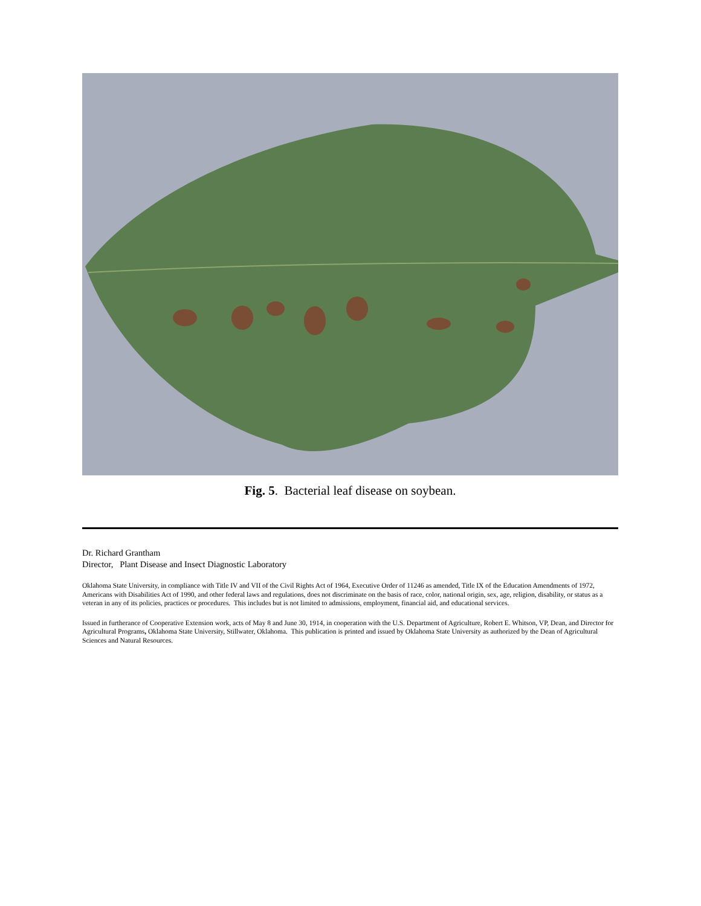Fig. 5. Bacterial leaf disease on soybean.
Dr. Richard Grantham
Director, Plant Disease and Insect Diagnostic Laboratory
Oklahoma State University, in compliance with Title IV and VII of the Civil Rights Act of 1964, Executive Order of 11246 as amended, Title IX of the Education Amendments of 1972, Americans with Disabilities Act of 1990, and other federal laws and regulations, does not discriminate on the basis of race, color, national origin, sex, age, religion, disability, or status as a veteran in any of its policies, practices or procedures. This includes but is not limited to admissions, employment, financial aid, and educational services.
Issued in furtherance of Cooperative Extension work, acts of May 8 and June 30, 1914, in cooperation with the U.S. Department of Agriculture, Robert E. Whitson, VP, Dean, and Director for Agricultural Programs, Oklahoma State University, Stillwater, Oklahoma. This publication is printed and issued by Oklahoma State University as authorized by the Dean of Agricultural Sciences and Natural Resources.